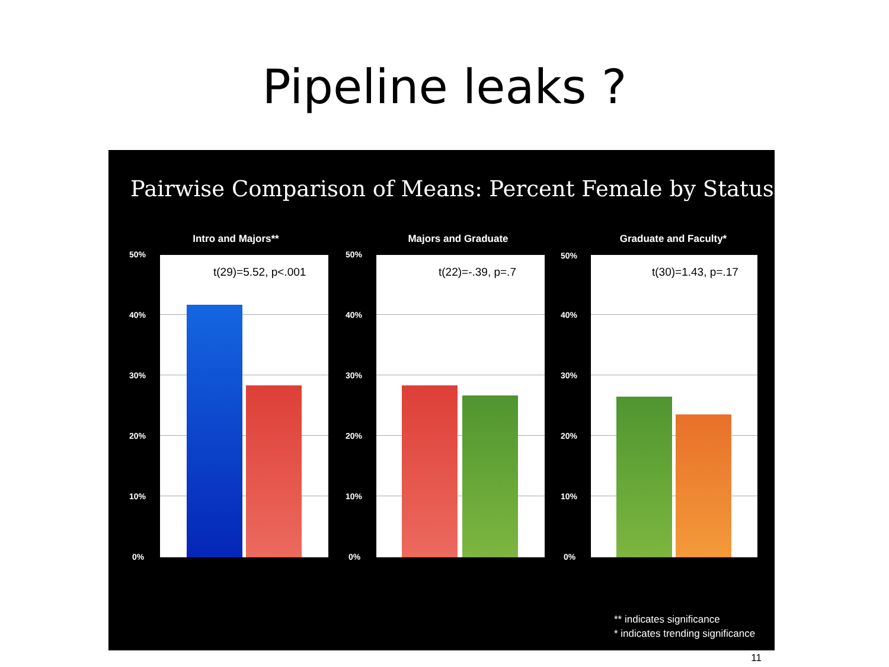Pipeline leaks ?
Pairwise Comparison of Means: Percent Female by Status
Intro and Majors**
50%
40%
30%
20%
10%
0%
t(29)=5.52, p<.001
Majors and Graduate
50%
40%
30%
20%
10%
0%
t(22)=-.39, p=.7
Graduate and Faculty*
50%
40%
30%
20%
10%
0%
t(30)=1.43, p=.17
** indicates significance
* indicates trending significance
11